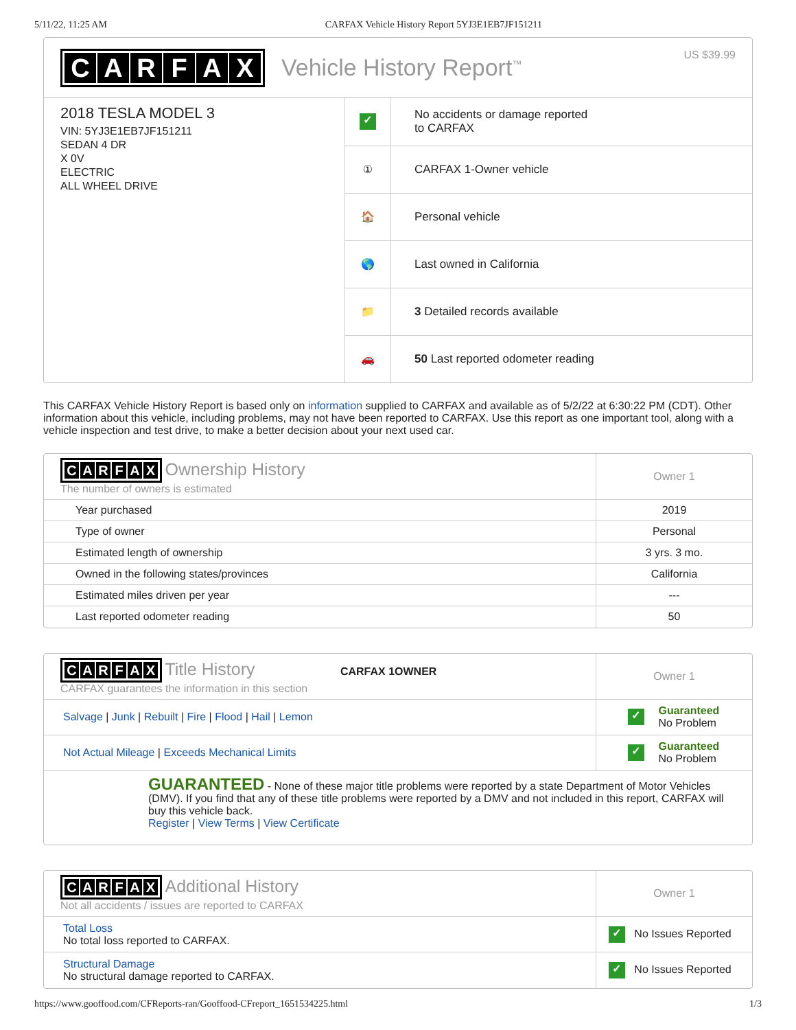5/11/22, 11:25 AM CARFAX Vehicle History Report 5YJ3E1EB7JF151211
CARFAX Vehicle History Report<sup>™</sup> US $39.99
2018 TESLA MODEL 3
VIN: 5YJ3E1EB7JF151211
SEDAN 4 DR
X 0V
ELECTRIC
ALL WHEEL DRIVE
| ✓ | No accidents or damage reported to CARFAX |
| ① | CARFAX 1-Owner vehicle |
| 🏠 | Personal vehicle |
| 🌎 | Last owned in California |
| 📁 | 3 Detailed records available |
| 🚗 | 50 Last reported odometer reading |
This CARFAX Vehicle History Report is based only on information supplied to CARFAX and available as of 5/2/22 at 6:30:22 PM (CDT). Other information about this vehicle, including problems, may not have been reported to CARFAX. Use this report as one important tool, along with a vehicle inspection and test drive, to make a better decision about your next used car.
| C A R F A X Ownership History The number of owners is estimated | Owner 1 |
| Year purchased | 2019 |
| Type of owner | Personal |
| Estimated length of ownership | 3 yrs. 3 mo. |
| Owned in the following states/provinces | California |
| Estimated miles driven per year | --- |
| Last reported odometer reading | 50 |
| C A R F A X Title History CARFAX 1OWNER CARFAX guarantees the information in this section | Owner 1 |
| Salvage / Junk / Rebuilt / Fire / Flood / Hail / Lemon | ✓ Guaranteed No Problem |
| Not Actual Mileage / Exceeds Mechanical Limits | ✓ Guaranteed No Problem |
| GUARANTEED - None of these major title problems were reported by a state Department of Motor Vehicles (DMV). If you find that any of these title problems were reported by a DMV and not included in this report, CARFAX will buy this vehicle back. Register / View Terms / View Certificate | |
| C A R F A X Additional History Not all accidents / issues are reported to CARFAX | Owner 1 |
| Total Loss No total loss reported to CARFAX. | ✓ No Issues Reported |
| Structural Damage No structural damage reported to CARFAX. | ✓ No Issues Reported |
https://www.gooffood.com/CFReports-ran/Gooffood-CFreport_1651534225.html 1/3